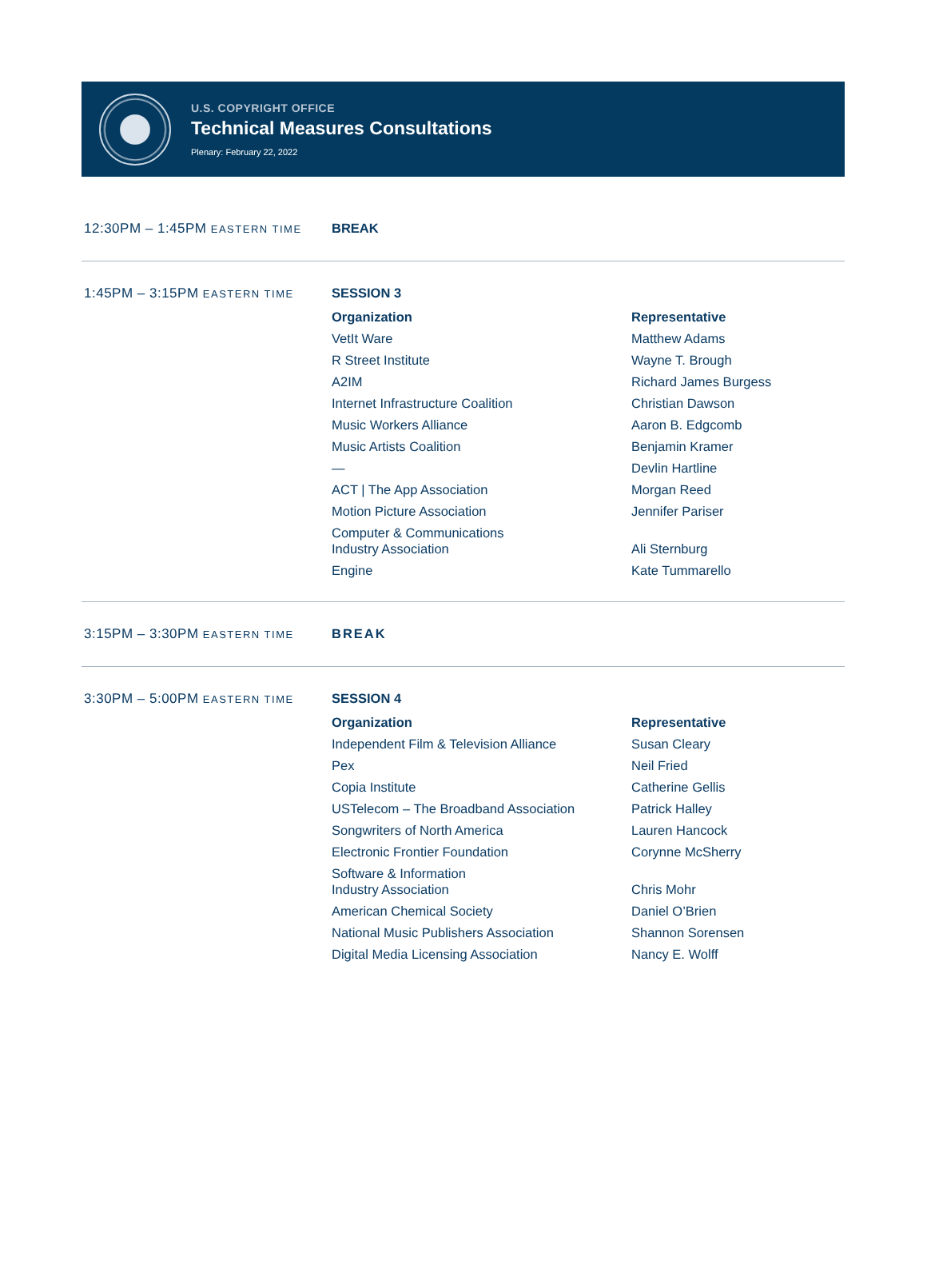U.S. COPYRIGHT OFFICE
Technical Measures Consultations
Plenary: February 22, 2022
12:30PM – 1:45PM EASTERN TIME
BREAK
1:45PM – 3:15PM EASTERN TIME
SESSION 3
| Organization | Representative |
| --- | --- |
| VetIt Ware | Matthew Adams |
| R Street Institute | Wayne T. Brough |
| A2IM | Richard James Burgess |
| Internet Infrastructure Coalition | Christian Dawson |
| Music Workers Alliance | Aaron B. Edgcomb |
| Music Artists Coalition | Benjamin Kramer |
| — | Devlin Hartline |
| ACT / The App Association | Morgan Reed |
| Motion Picture Association | Jennifer Pariser |
| Computer & Communications Industry Association | Ali Sternburg |
| Engine | Kate Tummarello |
3:15PM – 3:30PM EASTERN TIME
BREAK
3:30PM – 5:00PM EASTERN TIME
SESSION 4
| Organization | Representative |
| --- | --- |
| Independent Film & Television Alliance | Susan Cleary |
| Pex | Neil Fried |
| Copia Institute | Catherine Gellis |
| USTelecom – The Broadband Association | Patrick Halley |
| Songwriters of North America | Lauren Hancock |
| Electronic Frontier Foundation | Corynne McSherry |
| Software & Information Industry Association | Chris Mohr |
| American Chemical Society | Daniel O’Brien |
| National Music Publishers Association | Shannon Sorensen |
| Digital Media Licensing Association | Nancy E. Wolff |